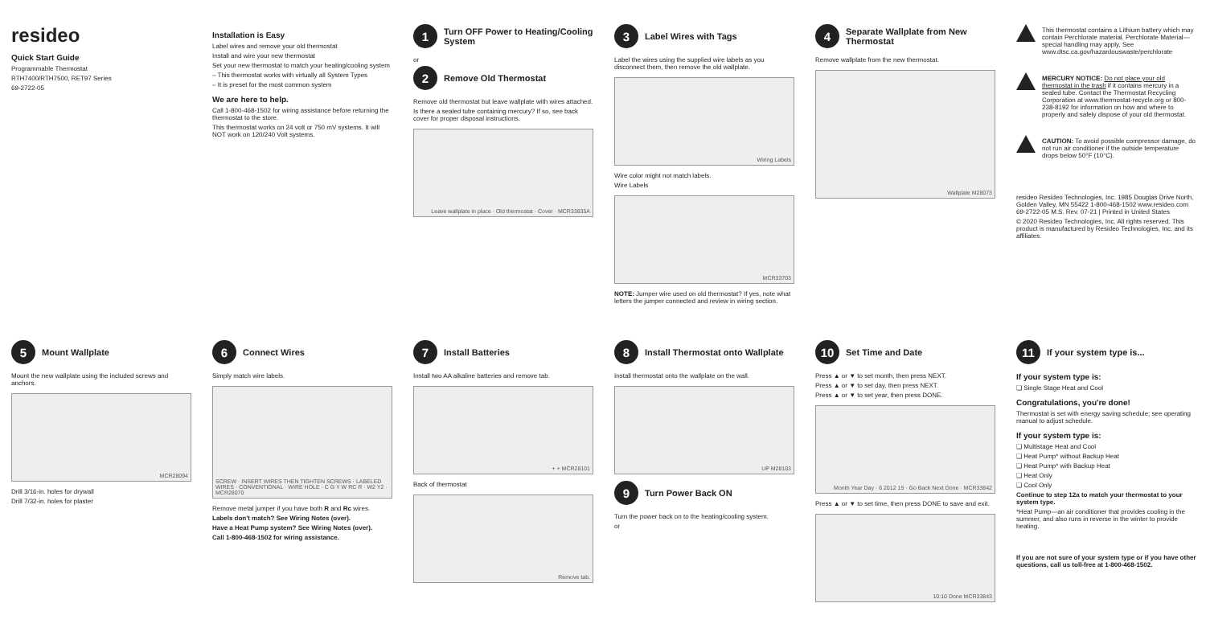resideo
Quick Start Guide
Programmable Thermostat
RTH7400/RTH7500, RET97 Series
69-2722-05
Installation is Easy
Label wires and remove your old thermostat
Install and wire your new thermostat
Set your new thermostat to match your heating/cooling system
– This thermostat works with virtually all System Types
– It is preset for the most common system
We are here to help.
Call 1-800-468-1502 for wiring assistance before returning the thermostat to the store.
This thermostat works on 24 volt or 750 mV systems. It will NOT work on 120/240 Volt systems.
1 Turn OFF Power to Heating/Cooling System
or
2 Remove Old Thermostat
Remove old thermostat but leave wallplate with wires attached.
Is there a sealed tube containing mercury? If so, see back cover for proper disposal instructions.
Leave wallplate in place · Old thermostat · Cover · MCR33835A
3 Label Wires with Tags
Label the wires using the supplied wire labels as you disconnect them, then remove the old wallplate.
Wiring Labels
Wire color might not match labels.
Wire Labels
MCR33703
NOTE: Jumper wire used on old thermostat? If yes, note what letters the jumper connected and review in wiring section.
4 Separate Wallplate from New Thermostat
Remove wallplate from the new thermostat.
Wallplate M28073
This thermostat contains a Lithium battery which may contain Perchlorate material. Perchlorate Material—special handling may apply, See www.dtsc.ca.gov/hazardouswaste/perchlorate
MERCURY NOTICE: Do not place your old thermostat in the trash if it contains mercury in a sealed tube. Contact the Thermostat Recycling Corporation at www.thermostat-recycle.org or 800-238-8192 for information on how and where to properly and safely dispose of your old thermostat.
CAUTION: To avoid possible compressor damage, do not run air conditioner if the outside temperature drops below 50°F (10°C).
resideo Resideo Technologies, Inc. 1985 Douglas Drive North, Golden Valley, MN 55422 1-800-468-1502 www.resideo.com 69-2722-05 M.S. Rev. 07-21 | Printed in United States
© 2020 Resideo Technologies, Inc. All rights reserved. This product is manufactured by Resideo Technologies, Inc. and its affiliates.
5 Mount Wallplate
Mount the new wallplate using the included screws and anchors.
MCR28094
Drill 3/16-in. holes for drywall
Drill 7/32-in. holes for plaster
6 Connect Wires
Simply match wire labels.
SCREW · INSERT WIRES THEN TIGHTEN SCREWS · LABELED WIRES · CONVENTIONAL · WIRE HOLE · C G Y W RC R · W2 Y2 · MCR28070
Remove metal jumper if you have both R and Rc wires.
Labels don't match? See Wiring Notes (over).
Have a Heat Pump system? See Wiring Notes (over).
Call 1-800-468-1502 for wiring assistance.
7 Install Batteries
Install two AA alkaline batteries and remove tab.
+ + MCR28101
Back of thermostat
Remove tab.
8 Install Thermostat onto Wallplate
Install thermostat onto the wallplate on the wall.
UP M28103
9 Turn Power Back ON
Turn the power back on to the heating/cooling system.
or
10 Set Time and Date
Press ▲ or ▼ to set month, then press NEXT.
Press ▲ or ▼ to set day, then press NEXT.
Press ▲ or ▼ to set year, then press DONE.
Month Year Day · 6 2012 15 · Go Back Next Done · MCR33842
Press ▲ or ▼ to set time, then press DONE to save and exit.
10:10 Done MCR33843
11 If your system type is...
If your system type is:
❑ Single Stage Heat and Cool
Congratulations, you're done!
Thermostat is set with energy saving schedule; see operating manual to adjust schedule.
If your system type is:
❑ Multistage Heat and Cool
❑ Heat Pump* without Backup Heat
❑ Heat Pump* with Backup Heat
❑ Heat Only
❑ Cool Only
Continue to step 12a to match your thermostat to your system type.
*Heat Pump—an air conditioner that provides cooling in the summer, and also runs in reverse in the winter to provide heating.
If you are not sure of your system type or if you have other questions, call us toll-free at 1-800-468-1502.